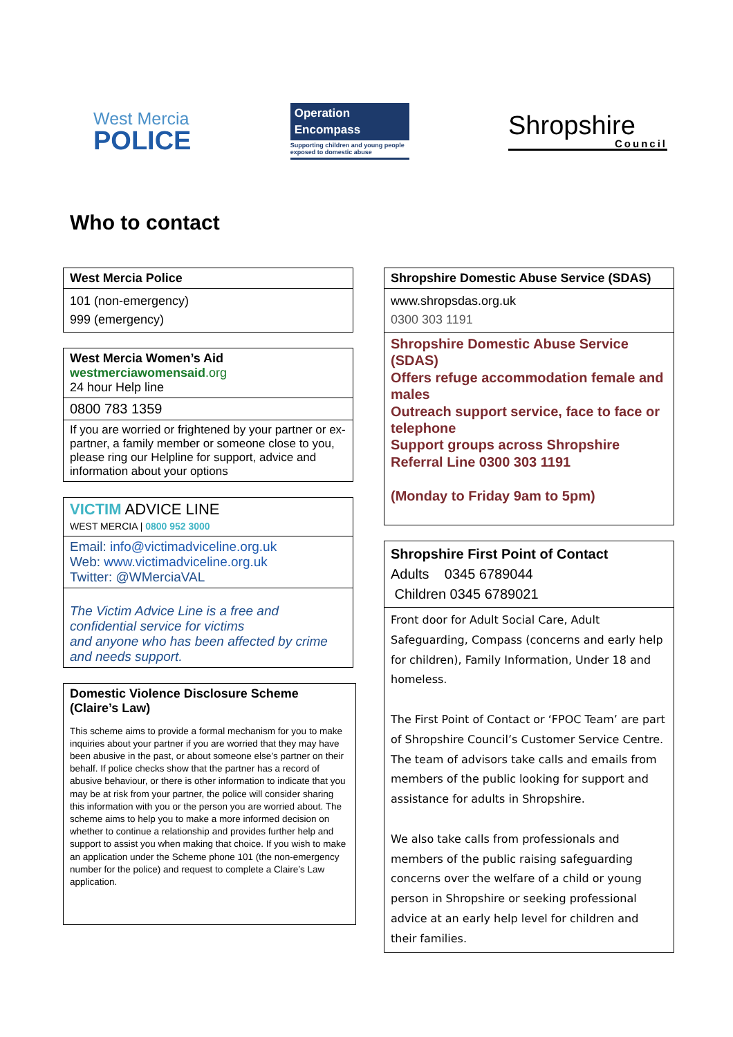West Mercia
POLICE
Operation
Encompass
Supporting children and young people exposed to domestic abuse
Shropshire
Council
Who to contact
| West Mercia Police |
| 101 (non-emergency) 999 (emergency) |
| West Mercia Women’s Aid westmerciawomensaid .org 24 hour Help line |
| 0800 783 1359 |
| If you are worried or frightened by your partner or ex-partner, a family member or someone close to you, please ring our Helpline for support, advice and information about your options |
| VICTIM ADVICE LINE WEST MERCIA / 0800 952 3000 |
| Email: info@victimadviceline.org.uk Web: www.victimadviceline.org.uk Twitter: @WMerciaVAL |
| The Victim Advice Line is a free and confidential service for victims and anyone who has been affected by crime and needs support. |
| Domestic Violence Disclosure Scheme (Claire’s Law) This scheme aims to provide a formal mechanism for you to make inquiries about your partner if you are worried that they may have been abusive in the past, or about someone else’s partner on their behalf. If police checks show that the partner has a record of abusive behaviour, or there is other information to indicate that you may be at risk from your partner, the police will consider sharing this information with you or the person you are worried about. The scheme aims to help you to make a more informed decision on whether to continue a relationship and provides further help and support to assist you when making that choice. If you wish to make an application under the Scheme phone 101 (the non-emergency number for the police) and request to complete a Claire’s Law application. |
| Shropshire Domestic Abuse Service (SDAS) |
| www.shropsdas.org.uk 0300 303 1191 |
| Shropshire Domestic Abuse Service (SDAS) Offers refuge accommodation female and males Outreach support service, face to face or telephone Support groups across Shropshire Referral Line 0300 303 1191 (Monday to Friday 9am to 5pm) |
| Shropshire First Point of Contact Adults 0345 6789044 Children 0345 6789021 |
| Front door for Adult Social Care, Adult Safeguarding, Compass (concerns and early help for children), Family Information, Under 18 and homeless. The First Point of Contact or ‘FPOC Team’ are part of Shropshire Council’s Customer Service Centre. The team of advisors take calls and emails from members of the public looking for support and assistance for adults in Shropshire. We also take calls from professionals and members of the public raising safeguarding concerns over the welfare of a child or young person in Shropshire or seeking professional advice at an early help level for children and their families. |